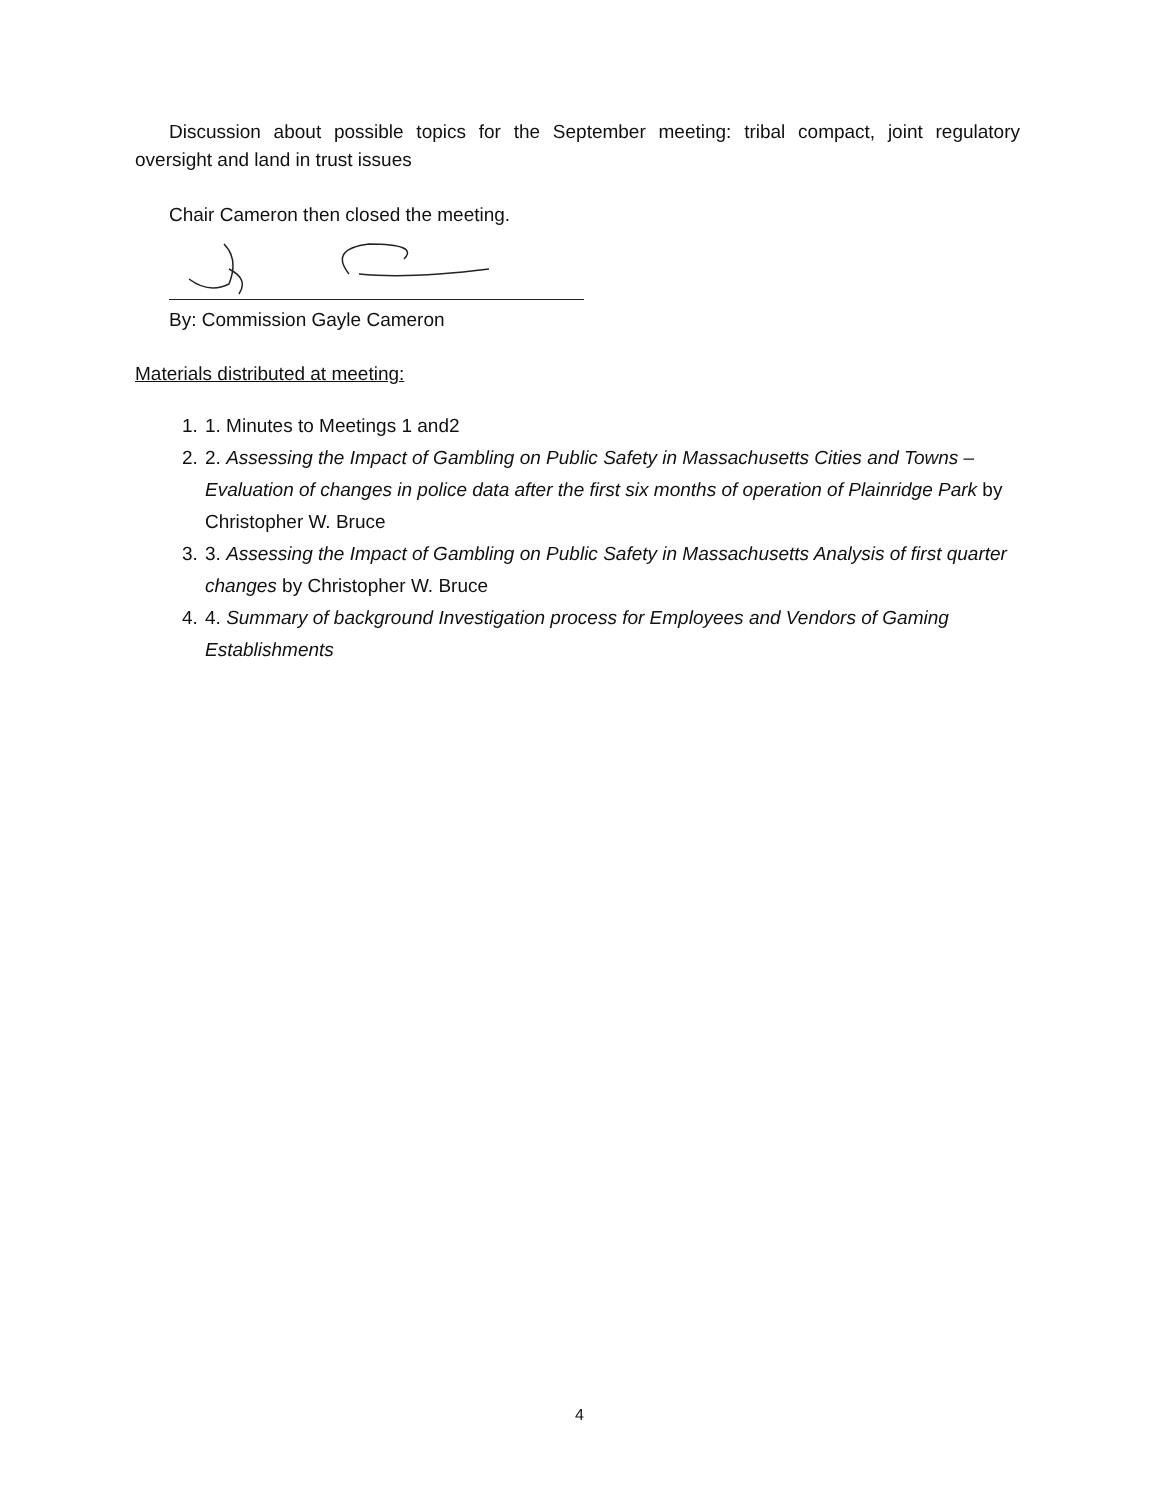Discussion about possible topics for the September meeting: tribal compact, joint regulatory oversight and land in trust issues
Chair Cameron then closed the meeting.
By: Commission Gayle Cameron
Materials distributed at meeting:
1. 1. Minutes to Meetings 1 and2
2. 2. Assessing the Impact of Gambling on Public Safety in Massachusetts Cities and Towns – Evaluation of changes in police data after the first six months of operation of Plainridge Park by Christopher W. Bruce
3. 3. Assessing the Impact of Gambling on Public Safety in Massachusetts Analysis of first quarter changes by Christopher W. Bruce
4. 4. Summary of background Investigation process for Employees and Vendors of Gaming Establishments
4